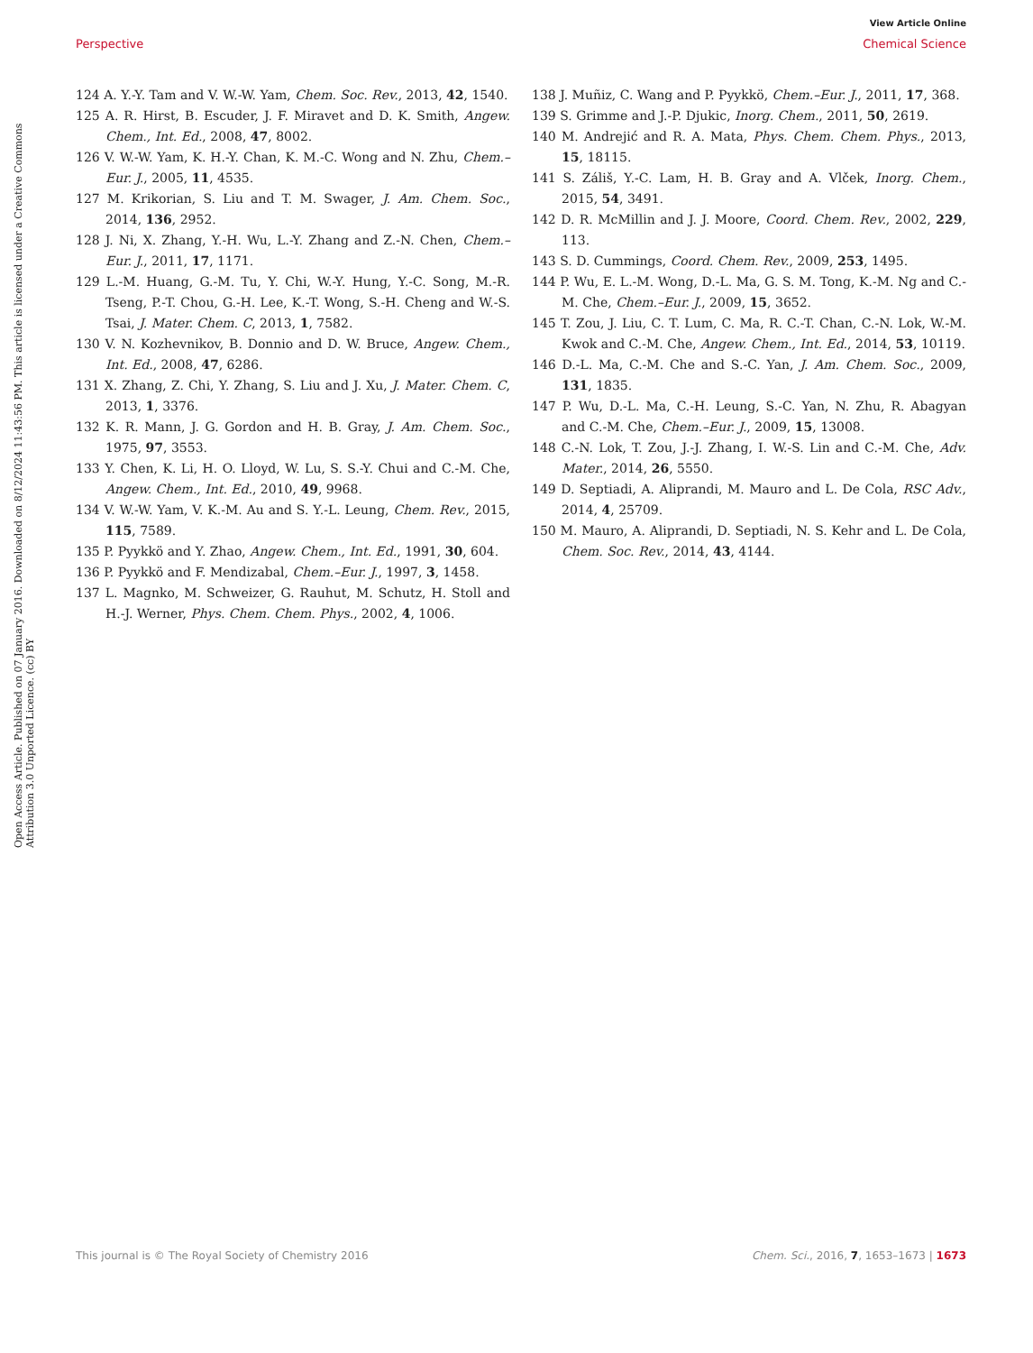View Article Online
Perspective Chemical Science
Open Access Article. Published on 07 January 2016. Downloaded on 8/12/2024 11:43:56 PM. This article is licensed under a Creative Commons Attribution 3.0 Unported Licence. (cc) BY
124 A. Y.-Y. Tam and V. W.-W. Yam, Chem. Soc. Rev., 2013, 42, 1540.
125 A. R. Hirst, B. Escuder, J. F. Miravet and D. K. Smith, Angew. Chem., Int. Ed., 2008, 47, 8002.
126 V. W.-W. Yam, K. H.-Y. Chan, K. M.-C. Wong and N. Zhu, Chem.–Eur. J., 2005, 11, 4535.
127 M. Krikorian, S. Liu and T. M. Swager, J. Am. Chem. Soc., 2014, 136, 2952.
128 J. Ni, X. Zhang, Y.-H. Wu, L.-Y. Zhang and Z.-N. Chen, Chem.–Eur. J., 2011, 17, 1171.
129 L.-M. Huang, G.-M. Tu, Y. Chi, W.-Y. Hung, Y.-C. Song, M.-R. Tseng, P.-T. Chou, G.-H. Lee, K.-T. Wong, S.-H. Cheng and W.-S. Tsai, J. Mater. Chem. C, 2013, 1, 7582.
130 V. N. Kozhevnikov, B. Donnio and D. W. Bruce, Angew. Chem., Int. Ed., 2008, 47, 6286.
131 X. Zhang, Z. Chi, Y. Zhang, S. Liu and J. Xu, J. Mater. Chem. C, 2013, 1, 3376.
132 K. R. Mann, J. G. Gordon and H. B. Gray, J. Am. Chem. Soc., 1975, 97, 3553.
133 Y. Chen, K. Li, H. O. Lloyd, W. Lu, S. S.-Y. Chui and C.-M. Che, Angew. Chem., Int. Ed., 2010, 49, 9968.
134 V. W.-W. Yam, V. K.-M. Au and S. Y.-L. Leung, Chem. Rev., 2015, 115, 7589.
135 P. Pyykkö and Y. Zhao, Angew. Chem., Int. Ed., 1991, 30, 604.
136 P. Pyykkö and F. Mendizabal, Chem.–Eur. J., 1997, 3, 1458.
137 L. Magnko, M. Schweizer, G. Rauhut, M. Schutz, H. Stoll and H.-J. Werner, Phys. Chem. Chem. Phys., 2002, 4, 1006.
138 J. Muñiz, C. Wang and P. Pyykkö, Chem.–Eur. J., 2011, 17, 368.
139 S. Grimme and J.-P. Djukic, Inorg. Chem., 2011, 50, 2619.
140 M. Andrejić and R. A. Mata, Phys. Chem. Chem. Phys., 2013, 15, 18115.
141 S. Záliš, Y.-C. Lam, H. B. Gray and A. Vlček, Inorg. Chem., 2015, 54, 3491.
142 D. R. McMillin and J. J. Moore, Coord. Chem. Rev., 2002, 229, 113.
143 S. D. Cummings, Coord. Chem. Rev., 2009, 253, 1495.
144 P. Wu, E. L.-M. Wong, D.-L. Ma, G. S. M. Tong, K.-M. Ng and C.-M. Che, Chem.–Eur. J., 2009, 15, 3652.
145 T. Zou, J. Liu, C. T. Lum, C. Ma, R. C.-T. Chan, C.-N. Lok, W.-M. Kwok and C.-M. Che, Angew. Chem., Int. Ed., 2014, 53, 10119.
146 D.-L. Ma, C.-M. Che and S.-C. Yan, J. Am. Chem. Soc., 2009, 131, 1835.
147 P. Wu, D.-L. Ma, C.-H. Leung, S.-C. Yan, N. Zhu, R. Abagyan and C.-M. Che, Chem.–Eur. J., 2009, 15, 13008.
148 C.-N. Lok, T. Zou, J.-J. Zhang, I. W.-S. Lin and C.-M. Che, Adv. Mater., 2014, 26, 5550.
149 D. Septiadi, A. Aliprandi, M. Mauro and L. De Cola, RSC Adv., 2014, 4, 25709.
150 M. Mauro, A. Aliprandi, D. Septiadi, N. S. Kehr and L. De Cola, Chem. Soc. Rev., 2014, 43, 4144.
This journal is © The Royal Society of Chemistry 2016 Chem. Sci., 2016, 7, 1653–1673 | 1673